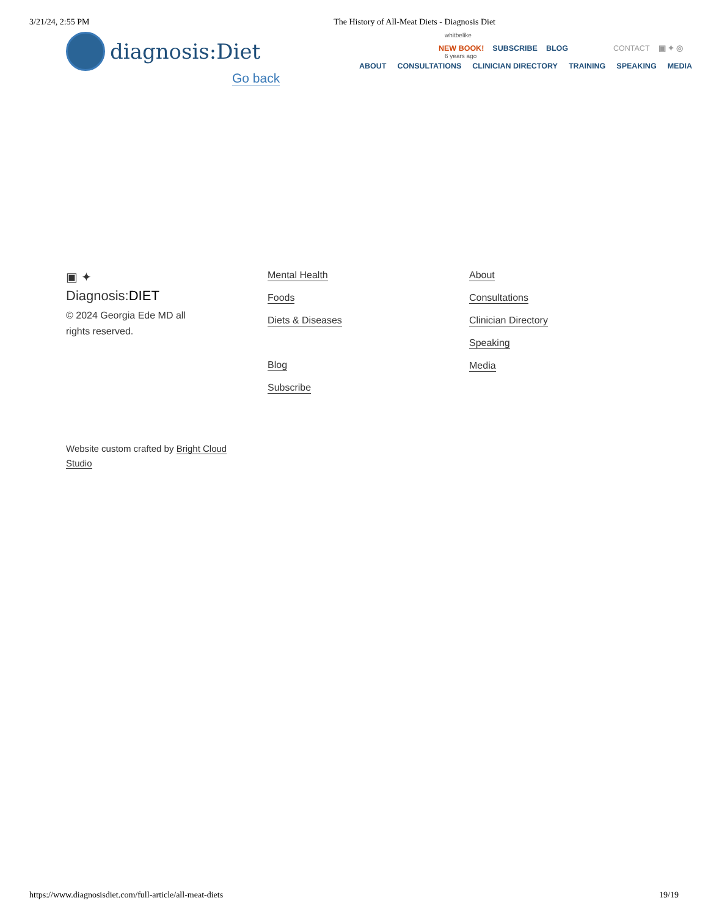3/21/24, 2:55 PM The History of All-Meat Diets - Diagnosis Diet
diagnosis:Diet
Go back
whitbelike
NEW BOOK! SUBSCRIBE BLOG CONTACT ▣ ✦ ◎
6 years ago
ABOUT CONSULTATIONS CLINICIAN DIRECTORY TRAINING SPEAKING MEDIA
▣ ✦
Diagnosis:DIET
© 2024 Georgia Ede MD all rights reserved.
Mental Health
Foods
Diets & Diseases
Blog
Subscribe
About
Consultations
Clinician Directory
Speaking
Media
Website custom crafted by Bright Cloud Studio
https://www.diagnosisdiet.com/full-article/all-meat-diets 19/19